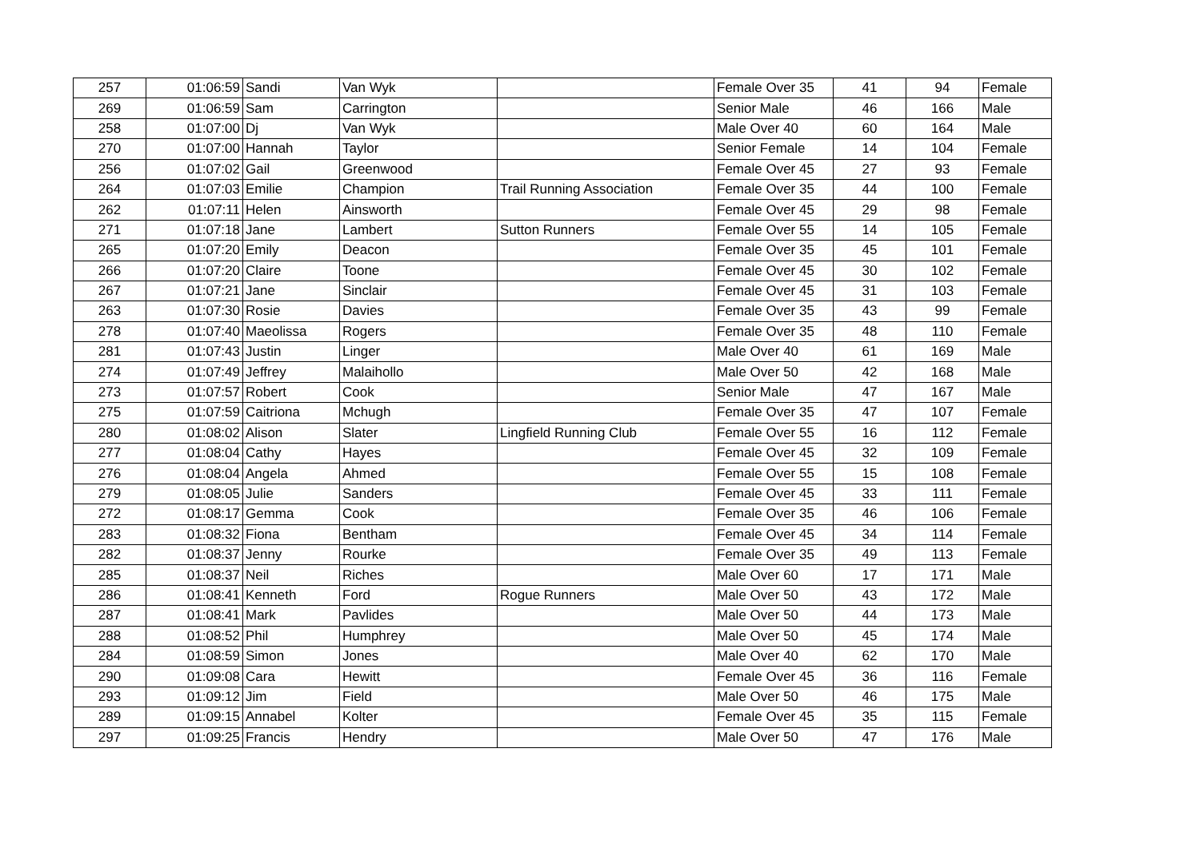| 257 | 01:06:59 | Sandi | Van Wyk | | Female Over 35 | 41 | 94 | Female |
| 269 | 01:06:59 | Sam | Carrington | | Senior Male | 46 | 166 | Male |
| 258 | 01:07:00 | Dj | Van Wyk | | Male Over 40 | 60 | 164 | Male |
| 270 | 01:07:00 | Hannah | Taylor | | Senior Female | 14 | 104 | Female |
| 256 | 01:07:02 | Gail | Greenwood | | Female Over 45 | 27 | 93 | Female |
| 264 | 01:07:03 | Emilie | Champion | Trail Running Association | Female Over 35 | 44 | 100 | Female |
| 262 | 01:07:11 | Helen | Ainsworth | | Female Over 45 | 29 | 98 | Female |
| 271 | 01:07:18 | Jane | Lambert | Sutton Runners | Female Over 55 | 14 | 105 | Female |
| 265 | 01:07:20 | Emily | Deacon | | Female Over 35 | 45 | 101 | Female |
| 266 | 01:07:20 | Claire | Toone | | Female Over 45 | 30 | 102 | Female |
| 267 | 01:07:21 | Jane | Sinclair | | Female Over 45 | 31 | 103 | Female |
| 263 | 01:07:30 | Rosie | Davies | | Female Over 35 | 43 | 99 | Female |
| 278 | 01:07:40 | Maeolissa | Rogers | | Female Over 35 | 48 | 110 | Female |
| 281 | 01:07:43 | Justin | Linger | | Male Over 40 | 61 | 169 | Male |
| 274 | 01:07:49 | Jeffrey | Malaihollo | | Male Over 50 | 42 | 168 | Male |
| 273 | 01:07:57 | Robert | Cook | | Senior Male | 47 | 167 | Male |
| 275 | 01:07:59 | Caitriona | Mchugh | | Female Over 35 | 47 | 107 | Female |
| 280 | 01:08:02 | Alison | Slater | Lingfield Running Club | Female Over 55 | 16 | 112 | Female |
| 277 | 01:08:04 | Cathy | Hayes | | Female Over 45 | 32 | 109 | Female |
| 276 | 01:08:04 | Angela | Ahmed | | Female Over 55 | 15 | 108 | Female |
| 279 | 01:08:05 | Julie | Sanders | | Female Over 45 | 33 | 111 | Female |
| 272 | 01:08:17 | Gemma | Cook | | Female Over 35 | 46 | 106 | Female |
| 283 | 01:08:32 | Fiona | Bentham | | Female Over 45 | 34 | 114 | Female |
| 282 | 01:08:37 | Jenny | Rourke | | Female Over 35 | 49 | 113 | Female |
| 285 | 01:08:37 | Neil | Riches | | Male Over 60 | 17 | 171 | Male |
| 286 | 01:08:41 | Kenneth | Ford | Rogue Runners | Male Over 50 | 43 | 172 | Male |
| 287 | 01:08:41 | Mark | Pavlides | | Male Over 50 | 44 | 173 | Male |
| 288 | 01:08:52 | Phil | Humphrey | | Male Over 50 | 45 | 174 | Male |
| 284 | 01:08:59 | Simon | Jones | | Male Over 40 | 62 | 170 | Male |
| 290 | 01:09:08 | Cara | Hewitt | | Female Over 45 | 36 | 116 | Female |
| 293 | 01:09:12 | Jim | Field | | Male Over 50 | 46 | 175 | Male |
| 289 | 01:09:15 | Annabel | Kolter | | Female Over 45 | 35 | 115 | Female |
| 297 | 01:09:25 | Francis | Hendry | | Male Over 50 | 47 | 176 | Male |